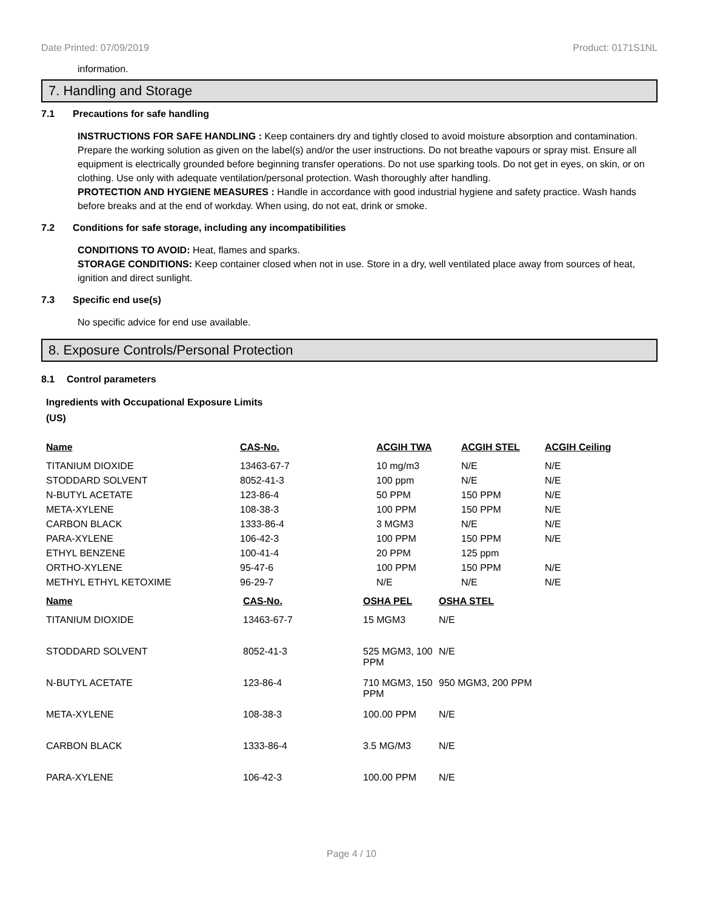Date Printed: 07/09/2019 Product: 0171S1NL
information.
7. Handling and Storage
7.1 Precautions for safe handling
INSTRUCTIONS FOR SAFE HANDLING : Keep containers dry and tightly closed to avoid moisture absorption and contamination. Prepare the working solution as given on the label(s) and/or the user instructions. Do not breathe vapours or spray mist. Ensure all equipment is electrically grounded before beginning transfer operations. Do not use sparking tools. Do not get in eyes, on skin, or on clothing. Use only with adequate ventilation/personal protection. Wash thoroughly after handling.
PROTECTION AND HYGIENE MEASURES : Handle in accordance with good industrial hygiene and safety practice. Wash hands before breaks and at the end of workday. When using, do not eat, drink or smoke.
7.2 Conditions for safe storage, including any incompatibilities
CONDITIONS TO AVOID: Heat, flames and sparks.
STORAGE CONDITIONS: Keep container closed when not in use. Store in a dry, well ventilated place away from sources of heat, ignition and direct sunlight.
7.3 Specific end use(s)
No specific advice for end use available.
8. Exposure Controls/Personal Protection
8.1 Control parameters
Ingredients with Occupational Exposure Limits
(US)
| Name | CAS-No. | ACGIH TWA | ACGIH STEL | ACGIH Ceiling |
| --- | --- | --- | --- | --- |
| TITANIUM DIOXIDE | 13463-67-7 | 10 mg/m3 | N/E | N/E |
| STODDARD SOLVENT | 8052-41-3 | 100 ppm | N/E | N/E |
| N-BUTYL ACETATE | 123-86-4 | 50 PPM | 150 PPM | N/E |
| META-XYLENE | 108-38-3 | 100 PPM | 150 PPM | N/E |
| CARBON BLACK | 1333-86-4 | 3 MGM3 | N/E | N/E |
| PARA-XYLENE | 106-42-3 | 100 PPM | 150 PPM | N/E |
| ETHYL BENZENE | 100-41-4 | 20 PPM | 125 ppm | |
| ORTHO-XYLENE | 95-47-6 | 100 PPM | 150 PPM | N/E |
| METHYL ETHYL KETOXIME | 96-29-7 | N/E | N/E | N/E |
| Name | CAS-No. | OSHA PEL | OSHA STEL |
| --- | --- | --- | --- |
| TITANIUM DIOXIDE | 13463-67-7 | 15 MGM3 | N/E |
| STODDARD SOLVENT | 8052-41-3 | 525 MGM3, 100 PPM | N/E |
| N-BUTYL ACETATE | 123-86-4 | 710 MGM3, 150 PPM | 950 MGM3, 200 PPM |
| META-XYLENE | 108-38-3 | 100.00 PPM | N/E |
| CARBON BLACK | 1333-86-4 | 3.5 MG/M3 | N/E |
| PARA-XYLENE | 106-42-3 | 100.00 PPM | N/E |
Page 4 / 10